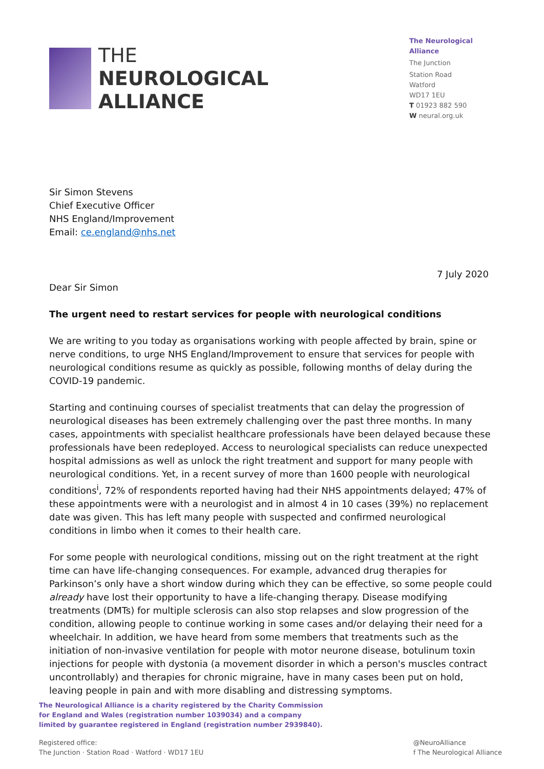THE
NEUROLOGICAL
ALLIANCE
The Neurological Alliance
The Junction
Station Road
Watford
WD17 1EU
T 01923 882 590
W neural.org.uk
Sir Simon Stevens
Chief Executive Officer
NHS England/Improvement
Email: ce.england@nhs.net
7 July 2020
Dear Sir Simon
The urgent need to restart services for people with neurological conditions
We are writing to you today as organisations working with people affected by brain, spine or nerve conditions, to urge NHS England/Improvement to ensure that services for people with neurological conditions resume as quickly as possible, following months of delay during the COVID-19 pandemic.
Starting and continuing courses of specialist treatments that can delay the progression of neurological diseases has been extremely challenging over the past three months. In many cases, appointments with specialist healthcare professionals have been delayed because these professionals have been redeployed. Access to neurological specialists can reduce unexpected hospital admissions as well as unlock the right treatment and support for many people with neurological conditions. Yet, in a recent survey of more than 1600 people with neurological conditions<sup>i</sup>, 72% of respondents reported having had their NHS appointments delayed; 47% of these appointments were with a neurologist and in almost 4 in 10 cases (39%) no replacement date was given. This has left many people with suspected and confirmed neurological conditions in limbo when it comes to their health care.
For some people with neurological conditions, missing out on the right treatment at the right time can have life-changing consequences. For example, advanced drug therapies for Parkinson’s only have a short window during which they can be effective, so some people could already have lost their opportunity to have a life-changing therapy. Disease modifying treatments (DMTs) for multiple sclerosis can also stop relapses and slow progression of the condition, allowing people to continue working in some cases and/or delaying their need for a wheelchair. In addition, we have heard from some members that treatments such as the initiation of non-invasive ventilation for people with motor neurone disease, botulinum toxin injections for people with dystonia (a movement disorder in which a person's muscles contract uncontrollably) and therapies for chronic migraine, have in many cases been put on hold, leaving people in pain and with more disabling and distressing symptoms.
The Neurological Alliance is a charity registered by the Charity Commission
for England and Wales (registration number 1039034) and a company
limited by guarantee registered in England (registration number 2939840).
Registered office:
The Junction · Station Road · Watford · WD17 1EU
@NeuroAlliance
f The Neurological Alliance